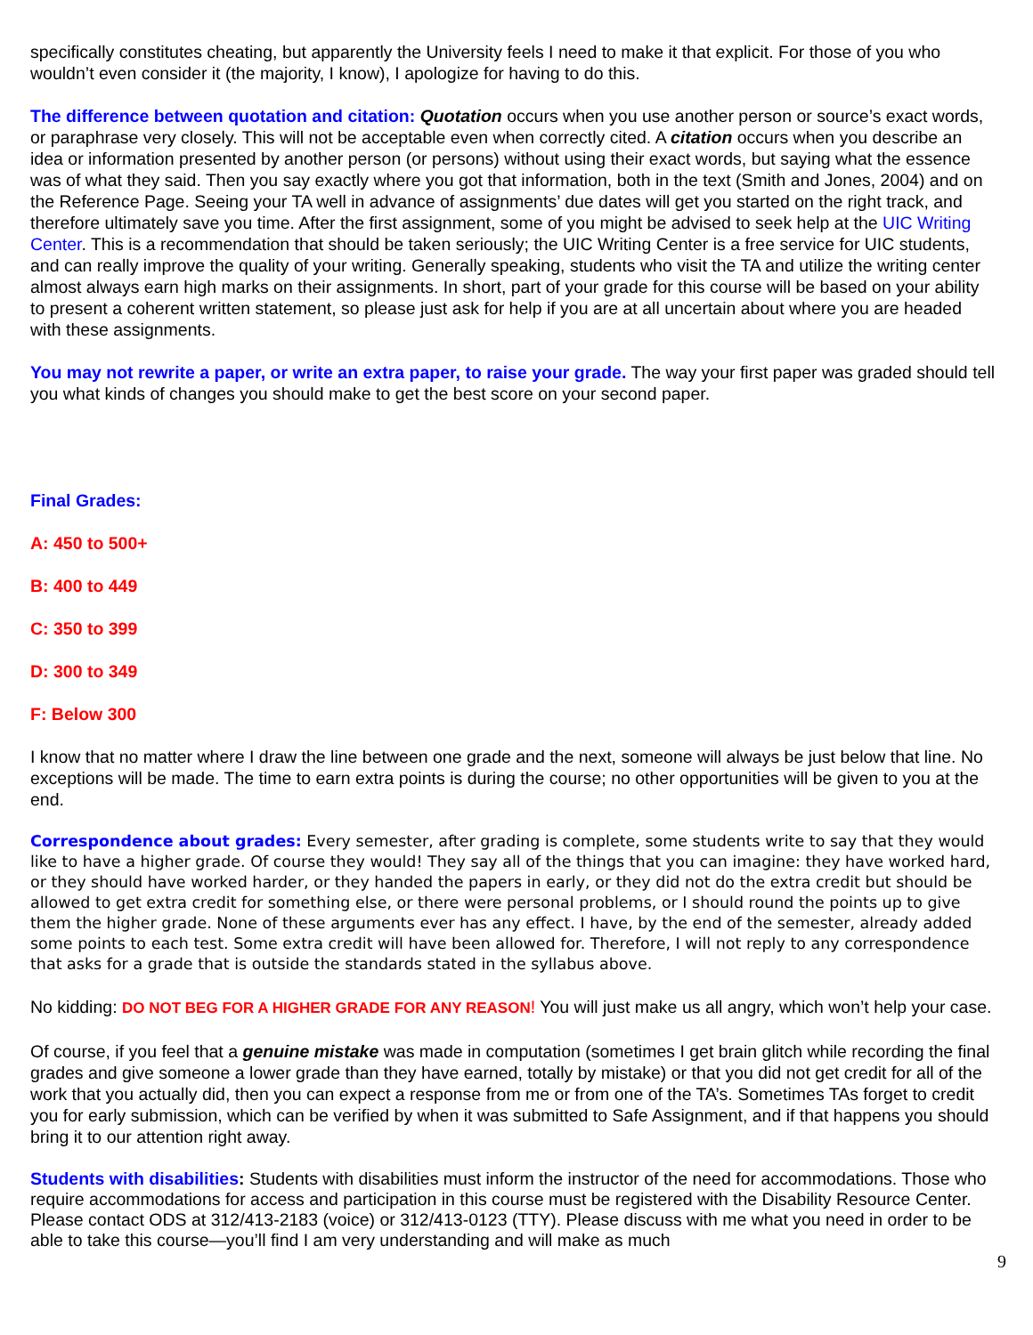specifically constitutes cheating, but apparently the University feels I need to make it that explicit. For those of you who wouldn’t even consider it (the majority, I know), I apologize for having to do this.
The difference between quotation and citation: Quotation occurs when you use another person or source’s exact words, or paraphrase very closely. This will not be acceptable even when correctly cited. A citation occurs when you describe an idea or information presented by another person (or persons) without using their exact words, but saying what the essence was of what they said. Then you say exactly where you got that information, both in the text (Smith and Jones, 2004) and on the Reference Page. Seeing your TA well in advance of assignments’ due dates will get you started on the right track, and therefore ultimately save you time. After the first assignment, some of you might be advised to seek help at the UIC Writing Center. This is a recommendation that should be taken seriously; the UIC Writing Center is a free service for UIC students, and can really improve the quality of your writing. Generally speaking, students who visit the TA and utilize the writing center almost always earn high marks on their assignments. In short, part of your grade for this course will be based on your ability to present a coherent written statement, so please just ask for help if you are at all uncertain about where you are headed with these assignments.
You may not rewrite a paper, or write an extra paper, to raise your grade. The way your first paper was graded should tell you what kinds of changes you should make to get the best score on your second paper.
Final Grades:
A: 450 to 500+
B: 400 to 449
C: 350 to 399
D: 300 to 349
F: Below 300
I know that no matter where I draw the line between one grade and the next, someone will always be just below that line. No exceptions will be made. The time to earn extra points is during the course; no other opportunities will be given to you at the end.
Correspondence about grades: Every semester, after grading is complete, some students write to say that they would like to have a higher grade. Of course they would! They say all of the things that you can imagine: they have worked hard, or they should have worked harder, or they handed the papers in early, or they did not do the extra credit but should be allowed to get extra credit for something else, or there were personal problems, or I should round the points up to give them the higher grade. None of these arguments ever has any effect. I have, by the end of the semester, already added some points to each test. Some extra credit will have been allowed for. Therefore, I will not reply to any correspondence that asks for a grade that is outside the standards stated in the syllabus above.
No kidding: DO NOT BEG FOR A HIGHER GRADE FOR ANY REASON! You will just make us all angry, which won’t help your case.
Of course, if you feel that a genuine mistake was made in computation (sometimes I get brain glitch while recording the final grades and give someone a lower grade than they have earned, totally by mistake) or that you did not get credit for all of the work that you actually did, then you can expect a response from me or from one of the TA’s. Sometimes TAs forget to credit you for early submission, which can be verified by when it was submitted to Safe Assignment, and if that happens you should bring it to our attention right away.
Students with disabilities: Students with disabilities must inform the instructor of the need for accommodations. Those who require accommodations for access and participation in this course must be registered with the Disability Resource Center. Please contact ODS at 312/413-2183 (voice) or 312/413-0123 (TTY). Please discuss with me what you need in order to be able to take this course—you’ll find I am very understanding and will make as much
9